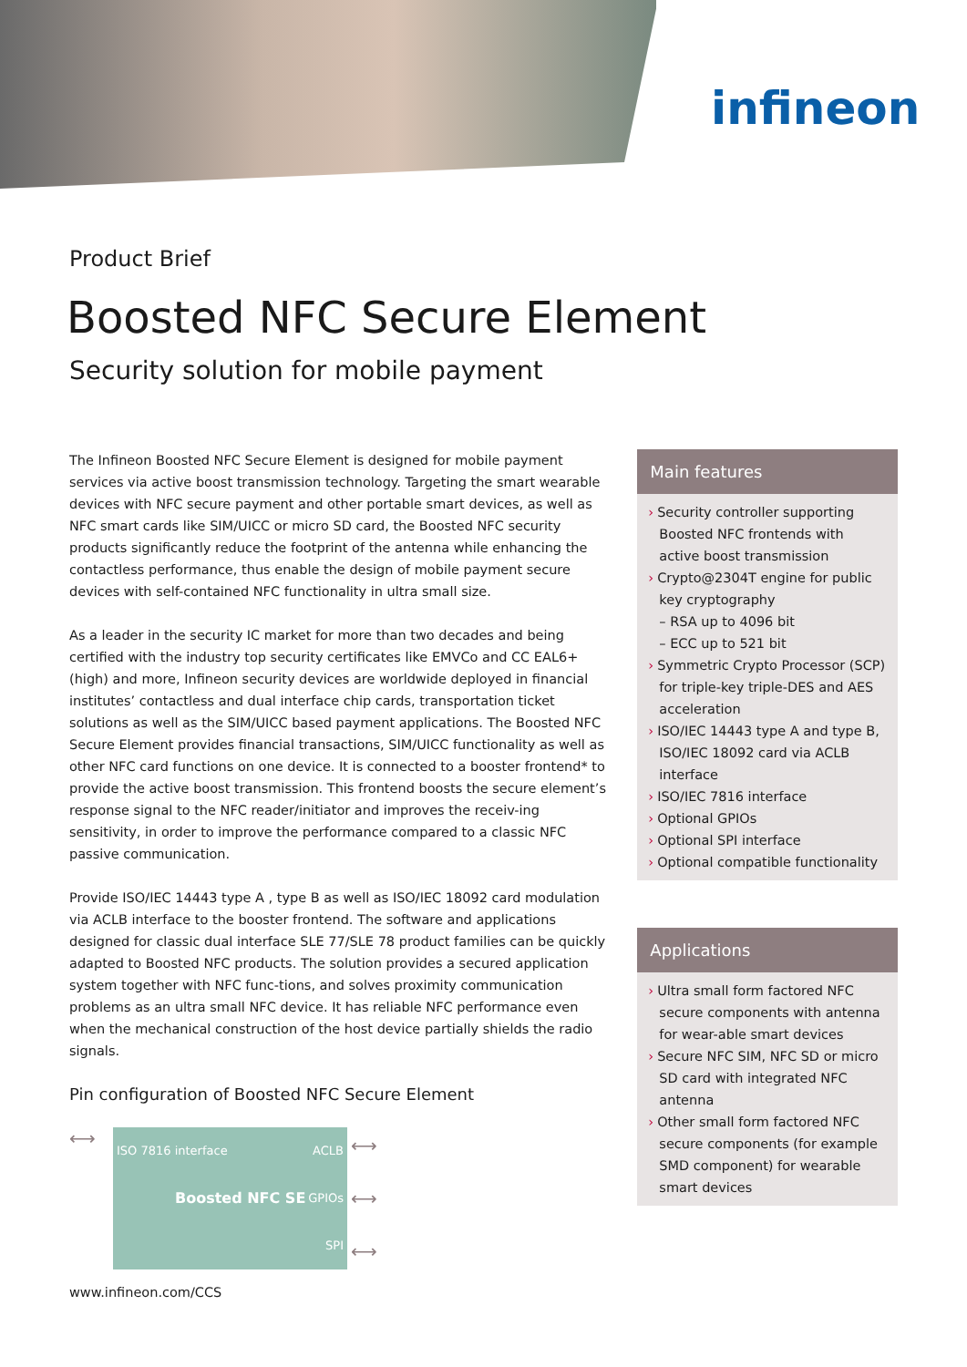infineon
Product Brief
Boosted NFC Secure Element
Security solution for mobile payment
The Infineon Boosted NFC Secure Element is designed for mobile payment services via active boost transmission technology. Targeting the smart wearable devices with NFC secure payment and other portable smart devices, as well as NFC smart cards like SIM/UICC or micro SD card, the Boosted NFC security products significantly reduce the footprint of the antenna while enhancing the contactless performance, thus enable the design of mobile payment secure devices with self-contained NFC functionality in ultra small size.
As a leader in the security IC market for more than two decades and being certified with the industry top security certificates like EMVCo and CC EAL6+ (high) and more, Infineon security devices are worldwide deployed in financial institutes’ contactless and dual interface chip cards, transportation ticket solutions as well as the SIM/UICC based payment applications. The Boosted NFC Secure Element provides financial transactions, SIM/UICC functionality as well as other NFC card functions on one device. It is connected to a booster frontend* to provide the active boost transmission. This frontend boosts the secure element’s response signal to the NFC reader/initiator and improves the receiv-ing sensitivity, in order to improve the performance compared to a classic NFC passive communication.
Provide ISO/IEC 14443 type A , type B as well as ISO/IEC 18092 card modulation via ACLB interface to the booster frontend. The software and applications designed for classic dual interface SLE 77/SLE 78 product families can be quickly adapted to Boosted NFC products. The solution provides a secured application system together with NFC func-tions, and solves proximity communication problems as an ultra small NFC device. It has reliable NFC performance even when the mechanical construction of the host device partially shields the radio signals.
Pin configuration of Boosted NFC Secure Element
⟷
ISO 7816 interface ACLB
Boosted NFC SE GPIOs
SPI
⟷
⟷
⟷
Main features
› Security controller supporting Boosted NFC frontends with active boost transmission
› Crypto@2304T engine for public key cryptography
– RSA up to 4096 bit
– ECC up to 521 bit
› Symmetric Crypto Processor (SCP) for triple-key triple-DES and AES acceleration
› ISO/IEC 14443 type A and type B, ISO/IEC 18092 card via ACLB interface
› ISO/IEC 7816 interface
› Optional GPIOs
› Optional SPI interface
› Optional compatible functionality
Applications
› Ultra small form factored NFC secure components with antenna for wear-able smart devices
› Secure NFC SIM, NFC SD or micro SD card with integrated NFC antenna
› Other small form factored NFC secure components (for example SMD component) for wearable smart devices
www.infineon.com/CCS